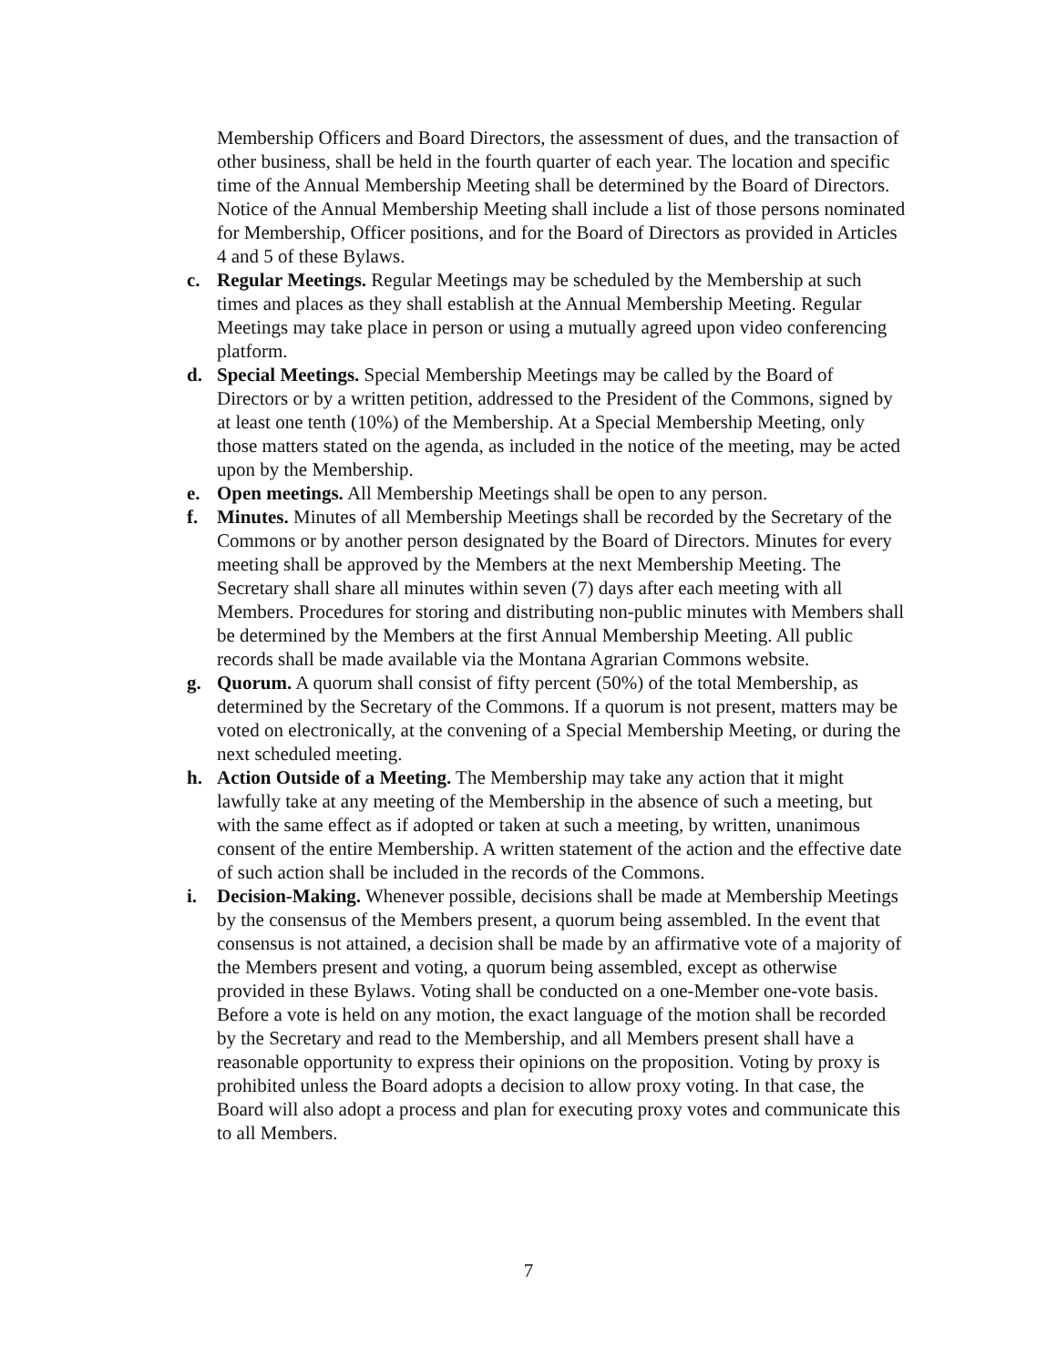Membership Officers and Board Directors, the assessment of dues, and the transaction of other business, shall be held in the fourth quarter of each year. The location and specific time of the Annual Membership Meeting shall be determined by the Board of Directors. Notice of the Annual Membership Meeting shall include a list of those persons nominated for Membership, Officer positions, and for the Board of Directors as provided in Articles 4 and 5 of these Bylaws.
c. Regular Meetings. Regular Meetings may be scheduled by the Membership at such times and places as they shall establish at the Annual Membership Meeting. Regular Meetings may take place in person or using a mutually agreed upon video conferencing platform.
d. Special Meetings. Special Membership Meetings may be called by the Board of Directors or by a written petition, addressed to the President of the Commons, signed by at least one tenth (10%) of the Membership. At a Special Membership Meeting, only those matters stated on the agenda, as included in the notice of the meeting, may be acted upon by the Membership.
e. Open meetings. All Membership Meetings shall be open to any person.
f. Minutes. Minutes of all Membership Meetings shall be recorded by the Secretary of the Commons or by another person designated by the Board of Directors. Minutes for every meeting shall be approved by the Members at the next Membership Meeting. The Secretary shall share all minutes within seven (7) days after each meeting with all Members. Procedures for storing and distributing non-public minutes with Members shall be determined by the Members at the first Annual Membership Meeting. All public records shall be made available via the Montana Agrarian Commons website.
g. Quorum. A quorum shall consist of fifty percent (50%) of the total Membership, as determined by the Secretary of the Commons. If a quorum is not present, matters may be voted on electronically, at the convening of a Special Membership Meeting, or during the next scheduled meeting.
h. Action Outside of a Meeting. The Membership may take any action that it might lawfully take at any meeting of the Membership in the absence of such a meeting, but with the same effect as if adopted or taken at such a meeting, by written, unanimous consent of the entire Membership. A written statement of the action and the effective date of such action shall be included in the records of the Commons.
i. Decision-Making. Whenever possible, decisions shall be made at Membership Meetings by the consensus of the Members present, a quorum being assembled. In the event that consensus is not attained, a decision shall be made by an affirmative vote of a majority of the Members present and voting, a quorum being assembled, except as otherwise provided in these Bylaws. Voting shall be conducted on a one-Member one-vote basis. Before a vote is held on any motion, the exact language of the motion shall be recorded by the Secretary and read to the Membership, and all Members present shall have a reasonable opportunity to express their opinions on the proposition. Voting by proxy is prohibited unless the Board adopts a decision to allow proxy voting. In that case, the Board will also adopt a process and plan for executing proxy votes and communicate this to all Members.
7